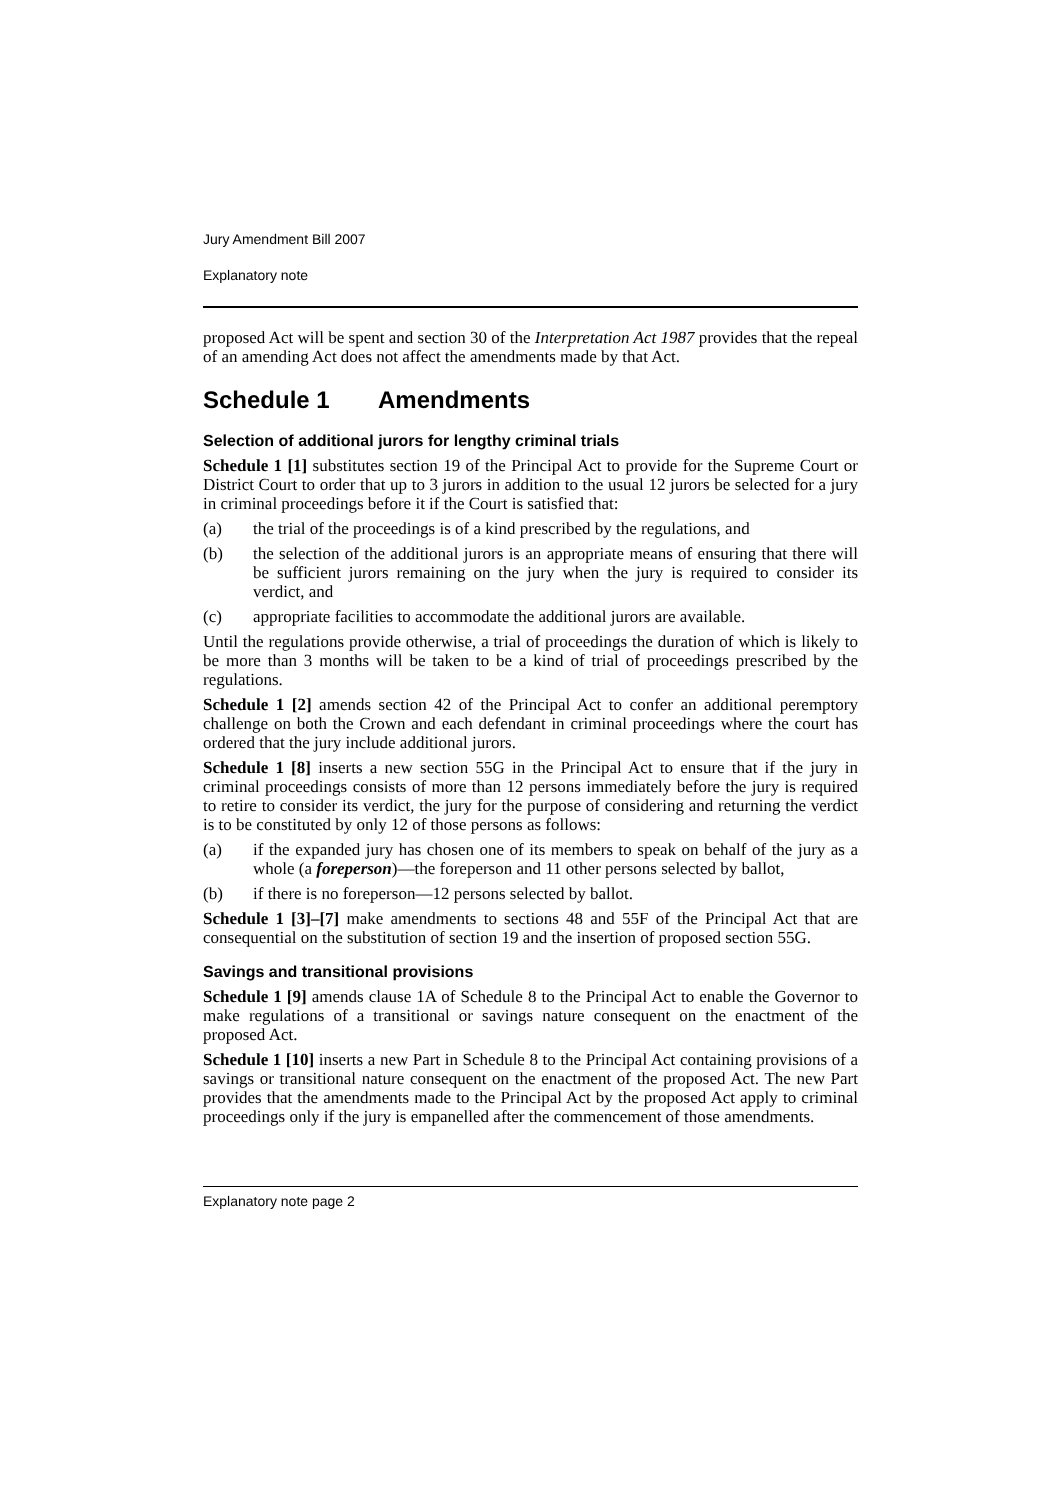Jury Amendment Bill 2007
Explanatory note
proposed Act will be spent and section 30 of the Interpretation Act 1987 provides that the repeal of an amending Act does not affect the amendments made by that Act.
Schedule 1 Amendments
Selection of additional jurors for lengthy criminal trials
Schedule 1 [1] substitutes section 19 of the Principal Act to provide for the Supreme Court or District Court to order that up to 3 jurors in addition to the usual 12 jurors be selected for a jury in criminal proceedings before it if the Court is satisfied that:
(a) the trial of the proceedings is of a kind prescribed by the regulations, and
(b) the selection of the additional jurors is an appropriate means of ensuring that there will be sufficient jurors remaining on the jury when the jury is required to consider its verdict, and
(c) appropriate facilities to accommodate the additional jurors are available.
Until the regulations provide otherwise, a trial of proceedings the duration of which is likely to be more than 3 months will be taken to be a kind of trial of proceedings prescribed by the regulations.
Schedule 1 [2] amends section 42 of the Principal Act to confer an additional peremptory challenge on both the Crown and each defendant in criminal proceedings where the court has ordered that the jury include additional jurors.
Schedule 1 [8] inserts a new section 55G in the Principal Act to ensure that if the jury in criminal proceedings consists of more than 12 persons immediately before the jury is required to retire to consider its verdict, the jury for the purpose of considering and returning the verdict is to be constituted by only 12 of those persons as follows:
(a) if the expanded jury has chosen one of its members to speak on behalf of the jury as a whole (a foreperson)—the foreperson and 11 other persons selected by ballot,
(b) if there is no foreperson—12 persons selected by ballot.
Schedule 1 [3]–[7] make amendments to sections 48 and 55F of the Principal Act that are consequential on the substitution of section 19 and the insertion of proposed section 55G.
Savings and transitional provisions
Schedule 1 [9] amends clause 1A of Schedule 8 to the Principal Act to enable the Governor to make regulations of a transitional or savings nature consequent on the enactment of the proposed Act.
Schedule 1 [10] inserts a new Part in Schedule 8 to the Principal Act containing provisions of a savings or transitional nature consequent on the enactment of the proposed Act. The new Part provides that the amendments made to the Principal Act by the proposed Act apply to criminal proceedings only if the jury is empanelled after the commencement of those amendments.
Explanatory note page 2